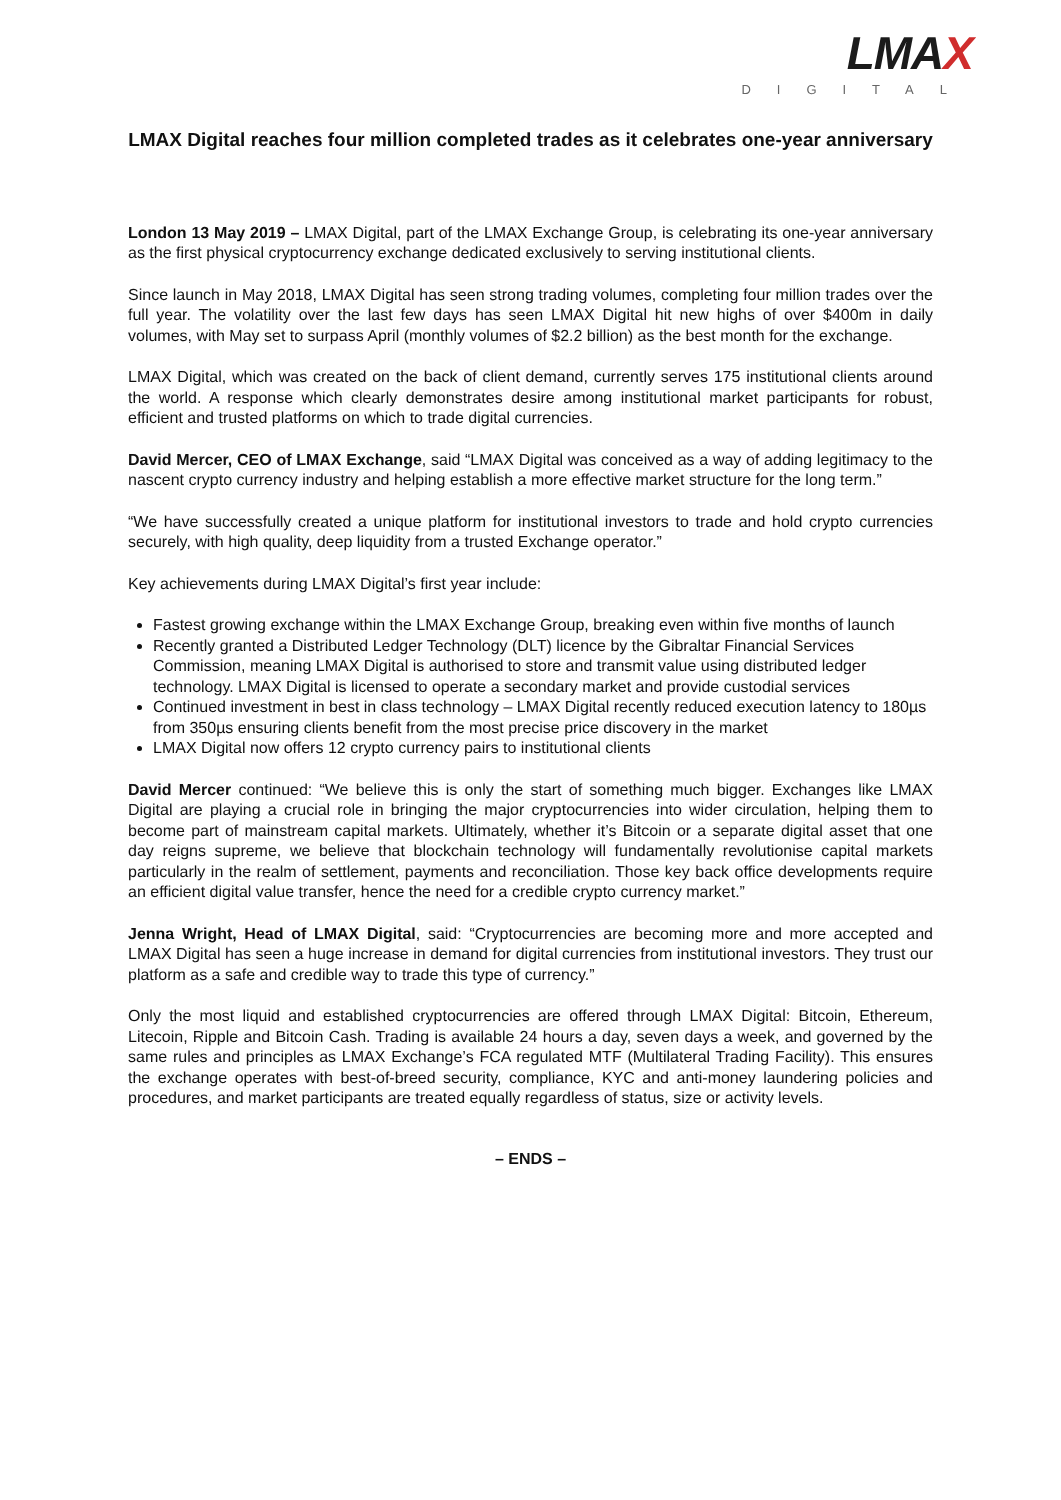LMAX
DIGITAL
LMAX Digital reaches four million completed trades as it celebrates one-year anniversary
London 13 May 2019 – LMAX Digital, part of the LMAX Exchange Group, is celebrating its one-year anniversary as the first physical cryptocurrency exchange dedicated exclusively to serving institutional clients.
Since launch in May 2018, LMAX Digital has seen strong trading volumes, completing four million trades over the full year. The volatility over the last few days has seen LMAX Digital hit new highs of over $400m in daily volumes, with May set to surpass April (monthly volumes of $2.2 billion) as the best month for the exchange.
LMAX Digital, which was created on the back of client demand, currently serves 175 institutional clients around the world. A response which clearly demonstrates desire among institutional market participants for robust, efficient and trusted platforms on which to trade digital currencies.
David Mercer, CEO of LMAX Exchange, said “LMAX Digital was conceived as a way of adding legitimacy to the nascent crypto currency industry and helping establish a more effective market structure for the long term.”
“We have successfully created a unique platform for institutional investors to trade and hold crypto currencies securely, with high quality, deep liquidity from a trusted Exchange operator.”
Key achievements during LMAX Digital’s first year include:
Fastest growing exchange within the LMAX Exchange Group, breaking even within five months of launch
Recently granted a Distributed Ledger Technology (DLT) licence by the Gibraltar Financial Services Commission, meaning LMAX Digital is authorised to store and transmit value using distributed ledger technology. LMAX Digital is licensed to operate a secondary market and provide custodial services
Continued investment in best in class technology – LMAX Digital recently reduced execution latency to 180µs from 350µs ensuring clients benefit from the most precise price discovery in the market
LMAX Digital now offers 12 crypto currency pairs to institutional clients
David Mercer continued: “We believe this is only the start of something much bigger. Exchanges like LMAX Digital are playing a crucial role in bringing the major cryptocurrencies into wider circulation, helping them to become part of mainstream capital markets. Ultimately, whether it’s Bitcoin or a separate digital asset that one day reigns supreme, we believe that blockchain technology will fundamentally revolutionise capital markets particularly in the realm of settlement, payments and reconciliation. Those key back office developments require an efficient digital value transfer, hence the need for a credible crypto currency market.”
Jenna Wright, Head of LMAX Digital, said: “Cryptocurrencies are becoming more and more accepted and LMAX Digital has seen a huge increase in demand for digital currencies from institutional investors. They trust our platform as a safe and credible way to trade this type of currency.”
Only the most liquid and established cryptocurrencies are offered through LMAX Digital: Bitcoin, Ethereum, Litecoin, Ripple and Bitcoin Cash. Trading is available 24 hours a day, seven days a week, and governed by the same rules and principles as LMAX Exchange’s FCA regulated MTF (Multilateral Trading Facility). This ensures the exchange operates with best-of-breed security, compliance, KYC and anti-money laundering policies and procedures, and market participants are treated equally regardless of status, size or activity levels.
– ENDS –